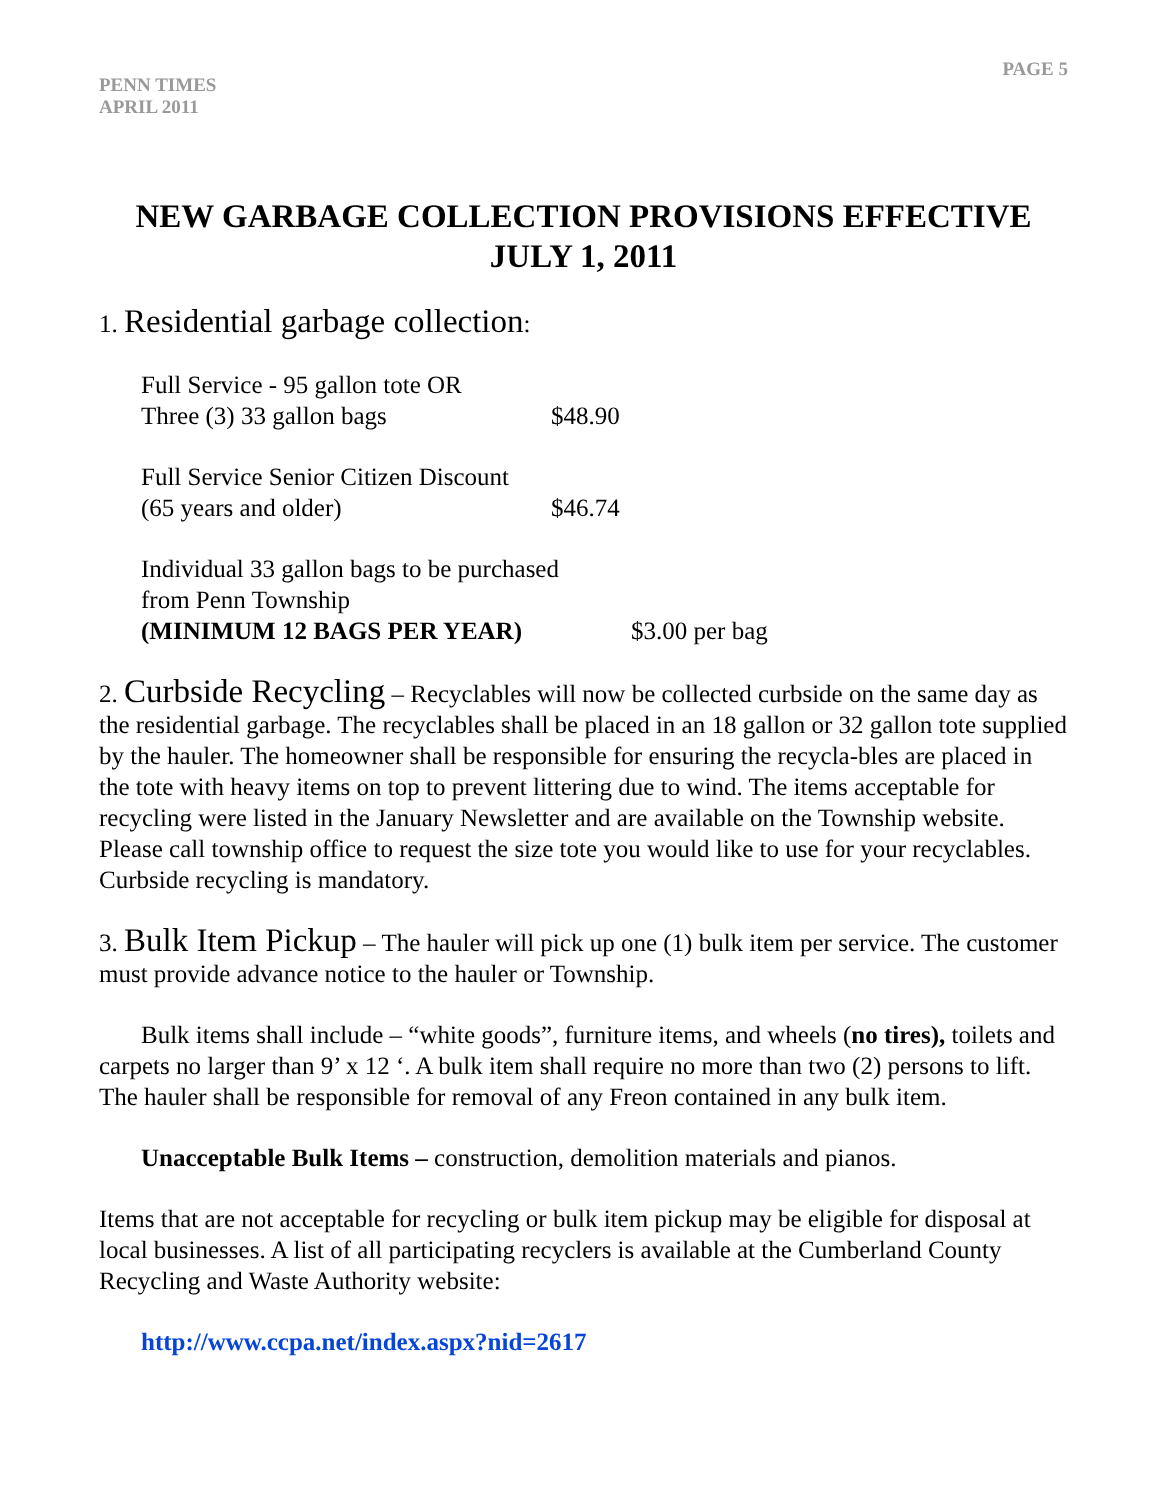PENN TIMES
APRIL 2011
PAGE 5
NEW GARBAGE COLLECTION PROVISIONS EFFECTIVE
JULY 1, 2011
1. Residential garbage collection:
Full Service - 95 gallon tote OR
Three (3) 33 gallon bags $48.90
Full Service Senior Citizen Discount
(65 years and older) $46.74
Individual 33 gallon bags to be purchased
from Penn Township
(MINIMUM 12 BAGS PER YEAR) $3.00 per bag
2. Curbside Recycling – Recyclables will now be collected curbside on the same day as the residential garbage. The recyclables shall be placed in an 18 gallon or 32 gallon tote supplied by the hauler. The homeowner shall be responsible for ensuring the recycla-bles are placed in the tote with heavy items on top to prevent littering due to wind. The items acceptable for recycling were listed in the January Newsletter and are available on the Township website. Please call township office to request the size tote you would like to use for your recyclables. Curbside recycling is mandatory.
3. Bulk Item Pickup – The hauler will pick up one (1) bulk item per service. The customer must provide advance notice to the hauler or Township.
Bulk items shall include – “white goods”, furniture items, and wheels (no tires), toilets and carpets no larger than 9’ x 12 ‘. A bulk item shall require no more than two (2) persons to lift. The hauler shall be responsible for removal of any Freon contained in any bulk item.
Unacceptable Bulk Items – construction, demolition materials and pianos.
Items that are not acceptable for recycling or bulk item pickup may be eligible for disposal at local businesses. A list of all participating recyclers is available at the Cumberland County Recycling and Waste Authority website:
http://www.ccpa.net/index.aspx?nid=2617